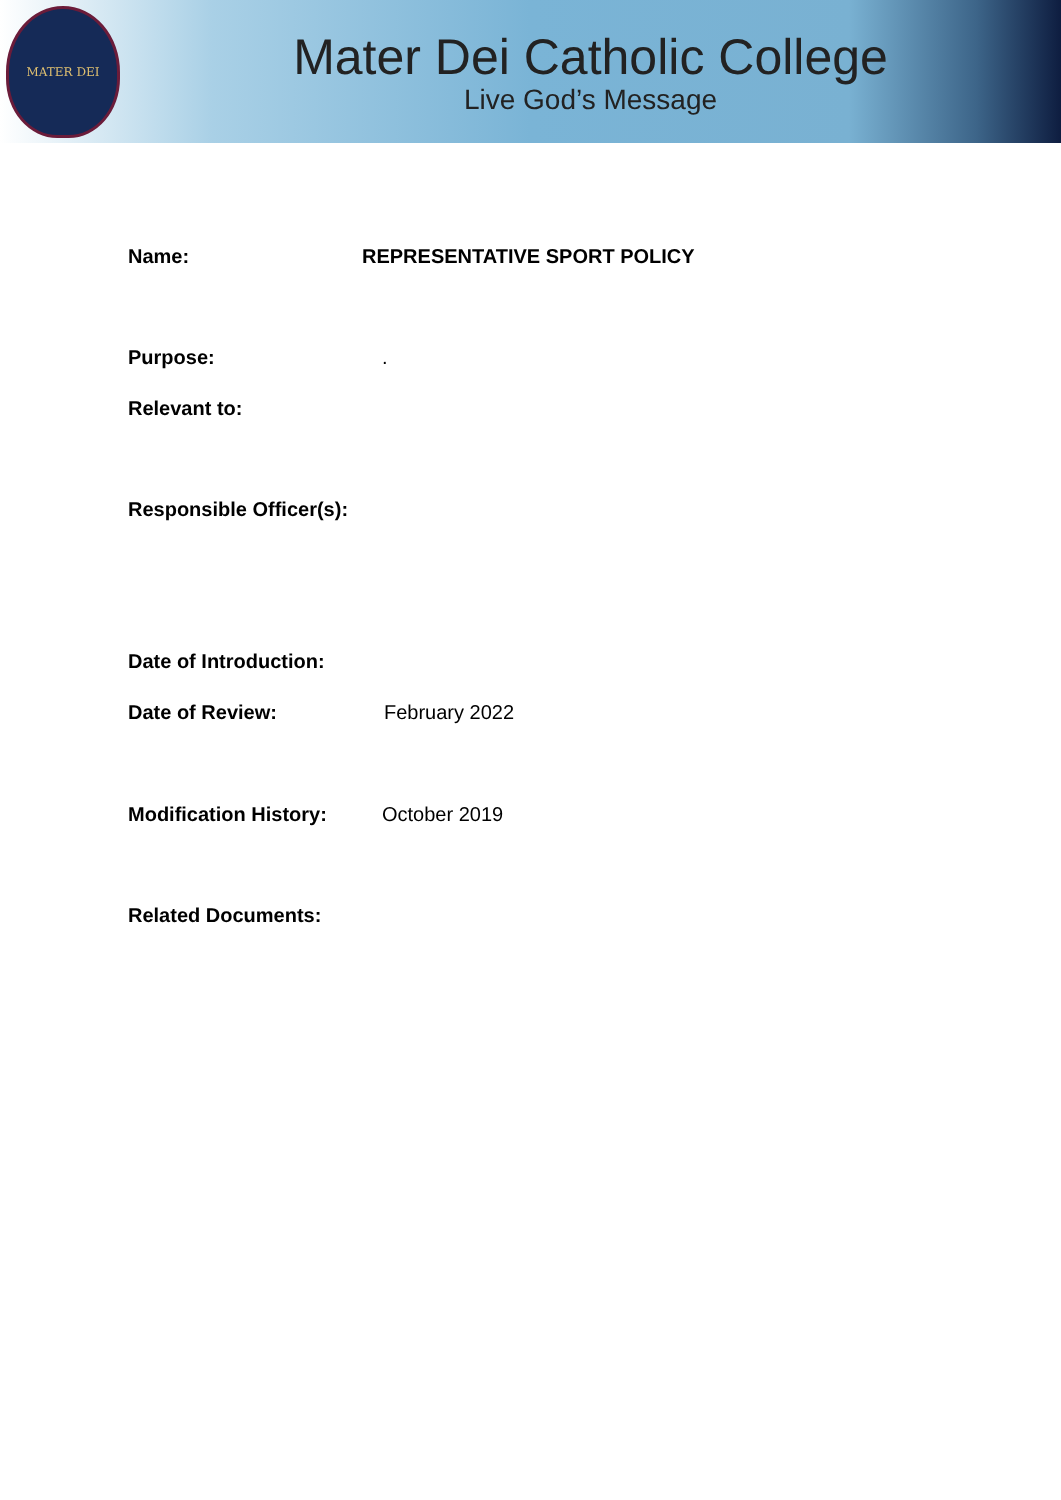MATER DEI
Mater Dei Catholic College
Live God’s Message
Name: REPRESENTATIVE SPORT POLICY
Purpose: .
Relevant to:
Responsible Officer(s):
Date of Introduction:
Date of Review: February 2022
Modification History: October 2019
Related Documents: